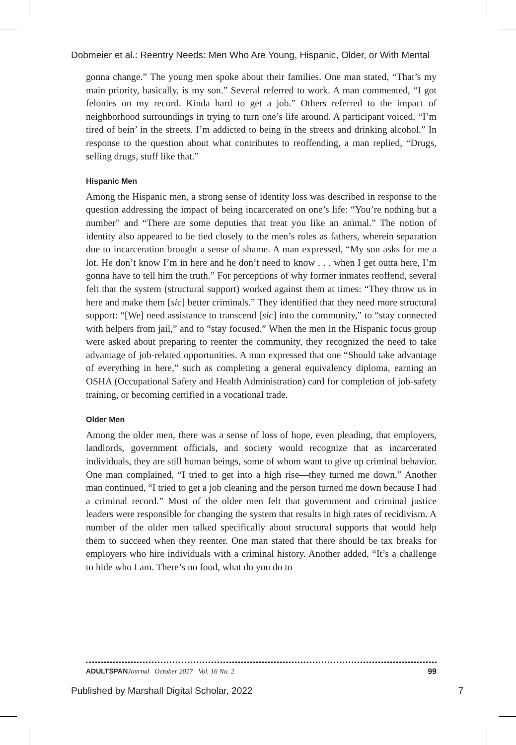Dobmeier et al.: Reentry Needs: Men Who Are Young, Hispanic, Older, or With Mental
gonna change.” The young men spoke about their families. One man stated, “That’s my main priority, basically, is my son.” Several referred to work. A man commented, “I got felonies on my record. Kinda hard to get a job.” Others referred to the impact of neighborhood surroundings in trying to turn one’s life around. A participant voiced, “I’m tired of bein’ in the streets. I’m addicted to being in the streets and drinking alcohol.” In response to the question about what contributes to reoffending, a man replied, “Drugs, selling drugs, stuff like that.”
Hispanic Men
Among the Hispanic men, a strong sense of identity loss was described in response to the question addressing the impact of being incarcerated on one’s life: “You’re nothing but a number” and “There are some deputies that treat you like an animal.” The notion of identity also appeared to be tied closely to the men’s roles as fathers, wherein separation due to incarceration brought a sense of shame. A man expressed, “My son asks for me a lot. He don’t know I’m in here and he don’t need to know . . . when I get outta here, I’m gonna have to tell him the truth.” For perceptions of why former inmates reoffend, several felt that the system (structural support) worked against them at times: “They throw us in here and make them [sic] better criminals.” They identified that they need more structural support: “[We] need assistance to transcend [sic] into the community,” to “stay connected with helpers from jail,” and to “stay focused.” When the men in the Hispanic focus group were asked about preparing to reenter the community, they recognized the need to take advantage of job-related opportunities. A man expressed that one “Should take advantage of everything in here,” such as completing a general equivalency diploma, earning an OSHA (Occupational Safety and Health Administration) card for completion of job-safety training, or becoming certified in a vocational trade.
Older Men
Among the older men, there was a sense of loss of hope, even pleading, that employers, landlords, government officials, and society would recognize that as incarcerated individuals, they are still human beings, some of whom want to give up criminal behavior. One man complained, “I tried to get into a high rise—they turned me down.” Another man continued, “I tried to get a job cleaning and the person turned me down because I had a criminal record.” Most of the older men felt that government and criminal justice leaders were responsible for changing the system that results in high rates of recidivism. A number of the older men talked specifically about structural supports that would help them to succeed when they reenter. One man stated that there should be tax breaks for employers who hire individuals with a criminal history. Another added, “It’s a challenge to hide who I am. There’s no food, what do you do to
ADULTSPAN Journal October 2017 Vol. 16 No. 2 99
Published by Marshall Digital Scholar, 2022 7